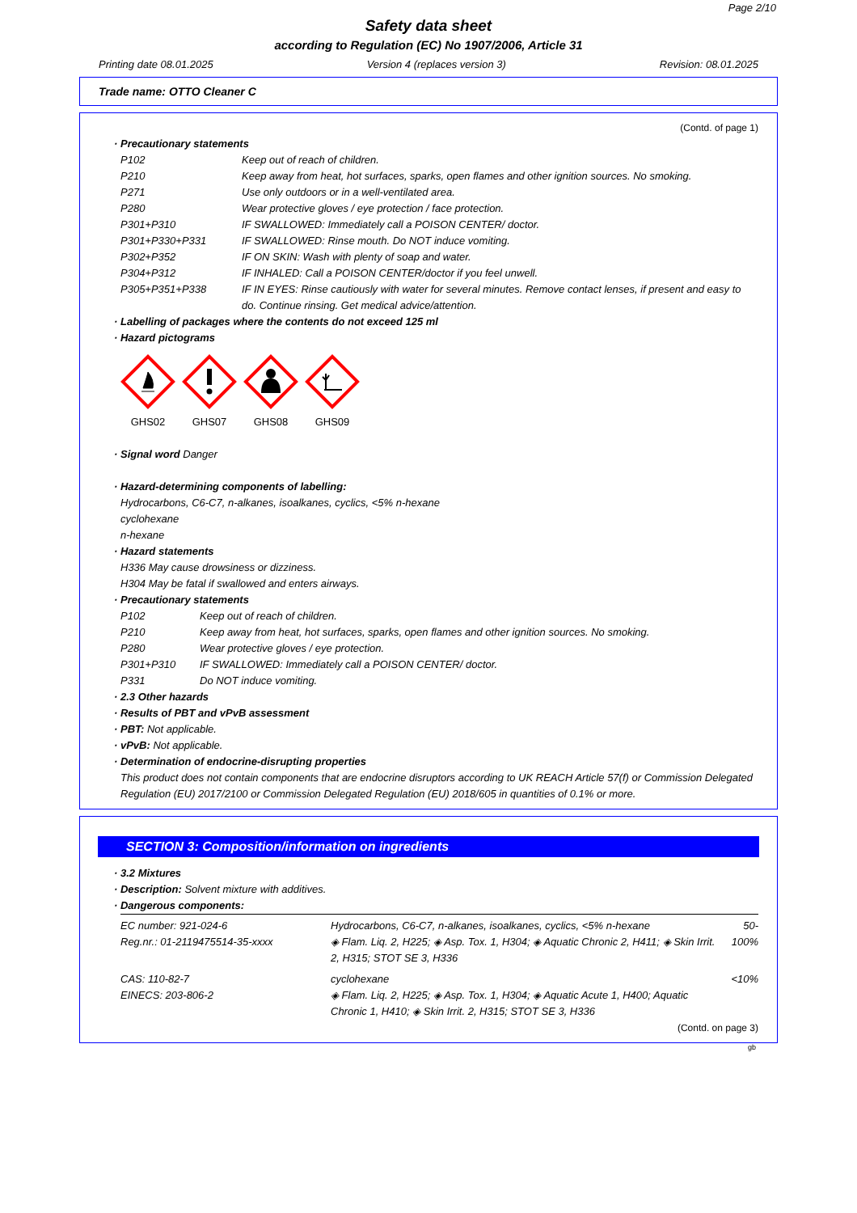Page 2/10
Safety data sheet
according to Regulation (EC) No 1907/2006, Article 31
Printing date 08.01.2025 Version 4 (replaces version 3) Revision: 08.01.2025
Trade name: OTTO Cleaner C
(Contd. of page 1)
· Precautionary statements
| P102 | Keep out of reach of children. |
| P210 | Keep away from heat, hot surfaces, sparks, open flames and other ignition sources. No smoking. |
| P271 | Use only outdoors or in a well-ventilated area. |
| P280 | Wear protective gloves / eye protection / face protection. |
| P301+P310 | IF SWALLOWED: Immediately call a POISON CENTER/ doctor. |
| P301+P330+P331 | IF SWALLOWED: Rinse mouth. Do NOT induce vomiting. |
| P302+P352 | IF ON SKIN: Wash with plenty of soap and water. |
| P304+P312 | IF INHALED: Call a POISON CENTER/doctor if you feel unwell. |
| P305+P351+P338 | IF IN EYES: Rinse cautiously with water for several minutes. Remove contact lenses, if present and easy to do. Continue rinsing. Get medical advice/attention. |
· Labelling of packages where the contents do not exceed 125 ml
· Hazard pictograms
GHS02
GHS07
GHS08
GHS09
· Signal word Danger
· Hazard-determining components of labelling:
Hydrocarbons, C6-C7, n-alkanes, isoalkanes, cyclics, <5% n-hexane
cyclohexane
n-hexane
· Hazard statements
H336 May cause drowsiness or dizziness.
H304 May be fatal if swallowed and enters airways.
· Precautionary statements
| P102 | Keep out of reach of children. |
| P210 | Keep away from heat, hot surfaces, sparks, open flames and other ignition sources. No smoking. |
| P280 | Wear protective gloves / eye protection. |
| P301+P310 | IF SWALLOWED: Immediately call a POISON CENTER/ doctor. |
| P331 | Do NOT induce vomiting. |
· 2.3 Other hazards
· Results of PBT and vPvB assessment
· PBT: Not applicable.
· vPvB: Not applicable.
· Determination of endocrine-disrupting properties
This product does not contain components that are endocrine disruptors according to UK REACH Article 57(f) or Commission Delegated Regulation (EU) 2017/2100 or Commission Delegated Regulation (EU) 2018/605 in quantities of 0.1% or more.
SECTION 3: Composition/information on ingredients
· 3.2 Mixtures
· Description: Solvent mixture with additives.
· Dangerous components:
| EC number: 921-024-6 Reg.nr.: 01-2119475514-35-xxxx | Hydrocarbons, C6-C7, n-alkanes, isoalkanes, cyclics, <5% n-hexane ◈ Flam. Liq. 2, H225; ◈ Asp. Tox. 1, H304; ◈ Aquatic Chronic 2, H411; ◈ Skin Irrit. 2, H315; STOT SE 3, H336 | 50-100% |
| CAS: 110-82-7 EINECS: 203-806-2 | cyclohexane ◈ Flam. Liq. 2, H225; ◈ Asp. Tox. 1, H304; ◈ Aquatic Acute 1, H400; Aquatic Chronic 1, H410; ◈ Skin Irrit. 2, H315; STOT SE 3, H336 | <10% |
(Contd. on page 3)
gb